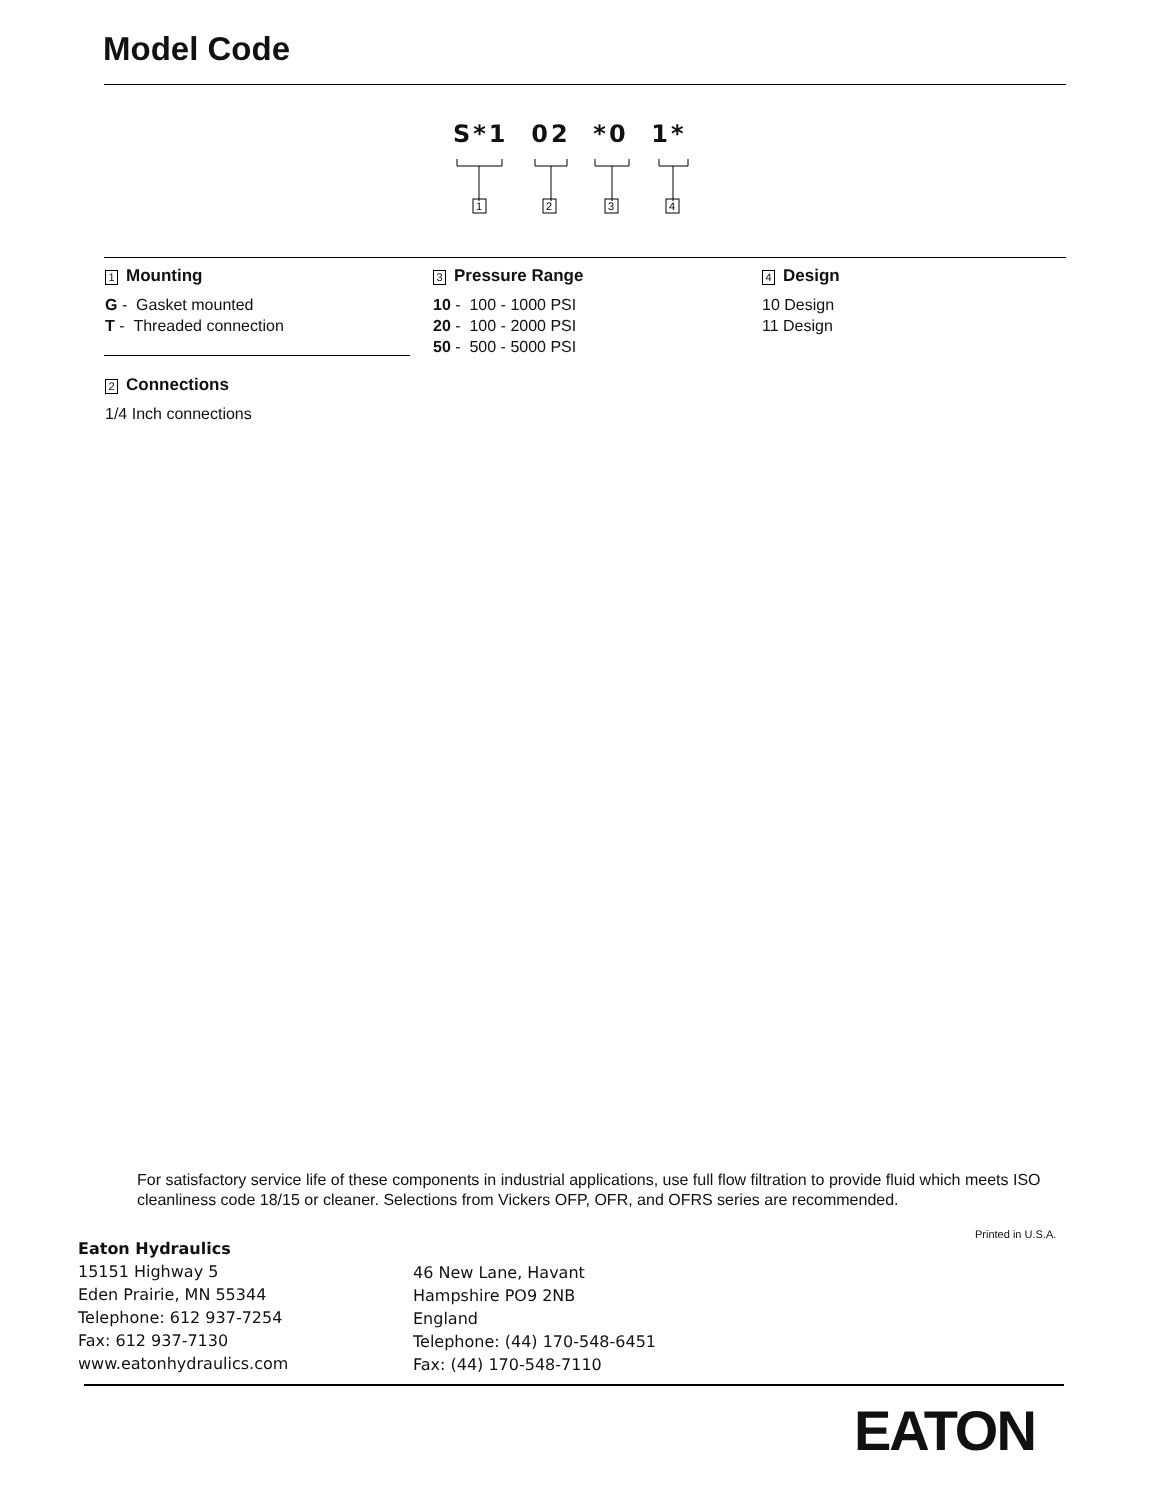Model Code
S*1 02 *0 1*
1
2
3
4
1 Mounting
G - Gasket mounted
T - Threaded connection
2 Connections
1/4 Inch connections
3 Pressure Range
10 - 100 - 1000 PSI
20 - 100 - 2000 PSI
50 - 500 - 5000 PSI
4 Design
10 Design
11 Design
For satisfactory service life of these components in industrial applications, use full flow filtration to provide fluid which meets ISO cleanliness code 18/15 or cleaner. Selections from Vickers OFP, OFR, and OFRS series are recommended.
Printed in U.S.A.
Eaton Hydraulics
15151 Highway 5
Eden Prairie, MN 55344
Telephone: 612 937-7254
Fax: 612 937-7130
www.eatonhydraulics.com
46 New Lane, Havant
Hampshire PO9 2NB
England
Telephone: (44) 170-548-6451
Fax: (44) 170-548-7110
EATON